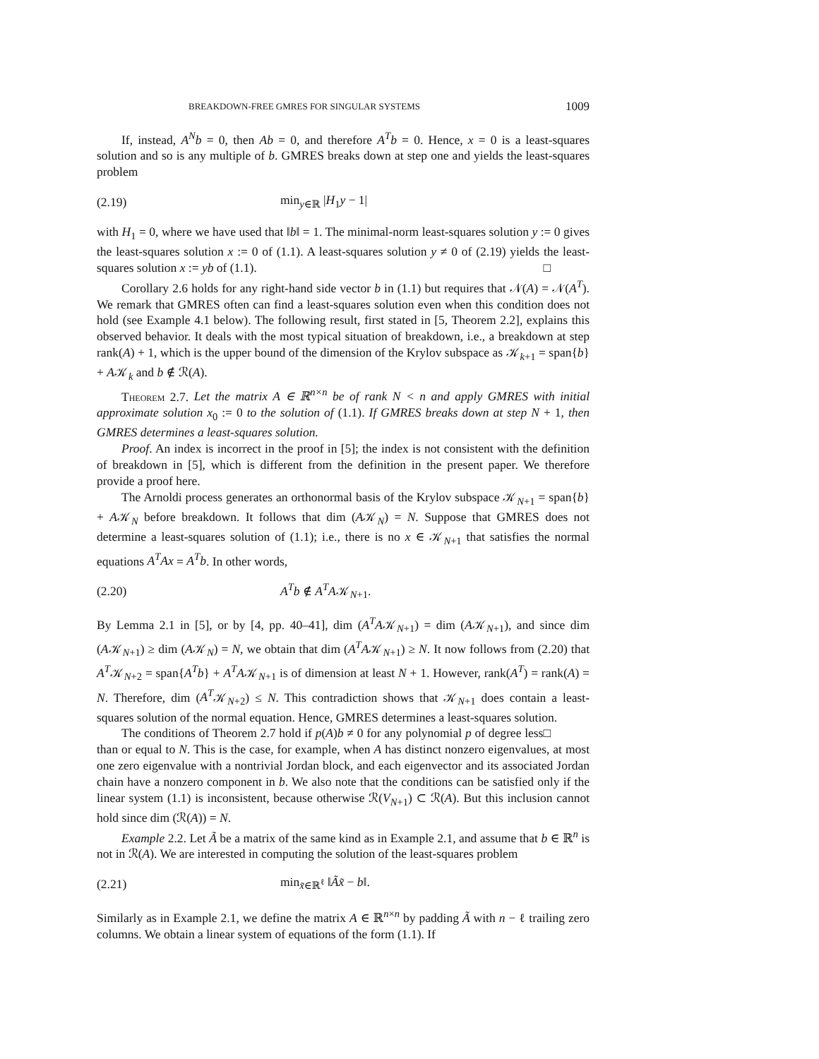BREAKDOWN-FREE GMRES FOR SINGULAR SYSTEMS 1009
If, instead, A<sup>N</sup>b = 0, then Ab = 0, and therefore A<sup>T</sup>b = 0. Hence, x = 0 is a least-squares solution and so is any multiple of b. GMRES breaks down at step one and yields the least-squares problem
(2.19) min<sub>y∈ℝ</sub> |H<sub>1</sub>y − 1|
with H<sub>1</sub> = 0, where we have used that ‖b‖ = 1. The minimal-norm least-squares solution y := 0 gives the least-squares solution x := 0 of (1.1). A least-squares solution y ≠ 0 of (2.19) yields the least-squares solution x := yb of (1.1). □
Corollary 2.6 holds for any right-hand side vector b in (1.1) but requires that 𝒩(A) = 𝒩(A<sup>T</sup>). We remark that GMRES often can find a least-squares solution even when this condition does not hold (see Example 4.1 below). The following result, first stated in [5, Theorem 2.2], explains this observed behavior. It deals with the most typical situation of breakdown, i.e., a breakdown at step rank(A) + 1, which is the upper bound of the dimension of the Krylov subspace as 𝒦<sub>k+1</sub> = span{b} + A𝒦<sub>k</sub> and b ∉ ℛ(A).
Theorem 2.7. Let the matrix A ∈ ℝ<sup>n×n</sup> be of rank N < n and apply GMRES with initial approximate solution x<sub>0</sub> := 0 to the solution of (1.1). If GMRES breaks down at step N + 1, then GMRES determines a least-squares solution.
Proof. An index is incorrect in the proof in [5]; the index is not consistent with the definition of breakdown in [5], which is different from the definition in the present paper. We therefore provide a proof here.
The Arnoldi process generates an orthonormal basis of the Krylov subspace 𝒦<sub>N+1</sub> = span{b} + A𝒦<sub>N</sub> before breakdown. It follows that dim (A𝒦<sub>N</sub>) = N. Suppose that GMRES does not determine a least-squares solution of (1.1); i.e., there is no x ∈ 𝒦<sub>N+1</sub> that satisfies the normal equations A<sup>T</sup>Ax = A<sup>T</sup>b. In other words,
(2.20) A<sup>T</sup>b ∉ A<sup>T</sup>A𝒦<sub>N+1</sub>.
By Lemma 2.1 in [5], or by [4, pp. 40–41], dim (A<sup>T</sup>A𝒦<sub>N+1</sub>) = dim (A𝒦<sub>N+1</sub>), and since dim (A𝒦<sub>N+1</sub>) ≥ dim (A𝒦<sub>N</sub>) = N, we obtain that dim (A<sup>T</sup>A𝒦<sub>N+1</sub>) ≥ N. It now follows from (2.20) that A<sup>T</sup>𝒦<sub>N+2</sub> = span{A<sup>T</sup>b} + A<sup>T</sup>A𝒦<sub>N+1</sub> is of dimension at least N + 1. However, rank(A<sup>T</sup>) = rank(A) = N. Therefore, dim (A<sup>T</sup>𝒦<sub>N+2</sub>) ≤ N. This contradiction shows that 𝒦<sub>N+1</sub> does contain a least-squares solution of the normal equation. Hence, GMRES determines a least-squares solution. □
The conditions of Theorem 2.7 hold if p(A)b ≠ 0 for any polynomial p of degree less than or equal to N. This is the case, for example, when A has distinct nonzero eigenvalues, at most one zero eigenvalue with a nontrivial Jordan block, and each eigenvector and its associated Jordan chain have a nonzero component in b. We also note that the conditions can be satisfied only if the linear system (1.1) is inconsistent, because otherwise ℛ(V<sub>N+1</sub>) ⊂ ℛ(A). But this inclusion cannot hold since dim (ℛ(A)) = N.
Example 2.2. Let Ã be a matrix of the same kind as in Example 2.1, and assume that b ∈ ℝ<sup>n</sup> is not in ℛ(A). We are interested in computing the solution of the least-squares problem
(2.21) min<sub>x̃∈ℝ<sup>ℓ</sup></sub> ‖Ãx̃ − b‖.
Similarly as in Example 2.1, we define the matrix A ∈ ℝ<sup>n×n</sup> by padding Ã with n − ℓ trailing zero columns. We obtain a linear system of equations of the form (1.1). If